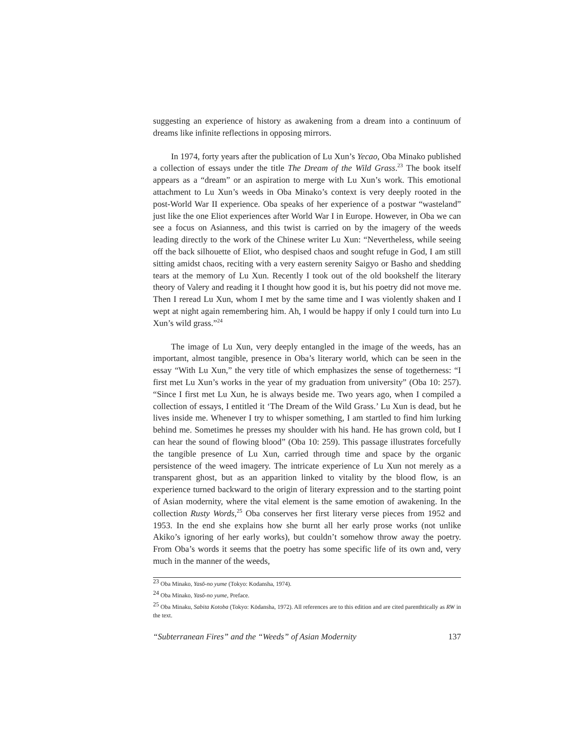suggesting an experience of history as awakening from a dream into a continuum of dreams like infinite reflections in opposing mirrors.
In 1974, forty years after the publication of Lu Xun’s Yecao, Oba Minako published a collection of essays under the title The Dream of the Wild Grass.<sup>23</sup> The book itself appears as a “dream” or an aspiration to merge with Lu Xun’s work. This emotional attachment to Lu Xun’s weeds in Oba Minako’s context is very deeply rooted in the post-World War II experience. Oba speaks of her experience of a postwar “wasteland” just like the one Eliot experiences after World War I in Europe. However, in Oba we can see a focus on Asianness, and this twist is carried on by the imagery of the weeds leading directly to the work of the Chinese writer Lu Xun: “Nevertheless, while seeing off the back silhouette of Eliot, who despised chaos and sought refuge in God, I am still sitting amidst chaos, reciting with a very eastern serenity Saigyo or Basho and shedding tears at the memory of Lu Xun. Recently I took out of the old bookshelf the literary theory of Valery and reading it I thought how good it is, but his poetry did not move me. Then I reread Lu Xun, whom I met by the same time and I was violently shaken and I wept at night again remembering him. Ah, I would be happy if only I could turn into Lu Xun’s wild grass.”<sup>24</sup>
The image of Lu Xun, very deeply entangled in the image of the weeds, has an important, almost tangible, presence in Oba’s literary world, which can be seen in the essay “With Lu Xun,” the very title of which emphasizes the sense of togetherness: “I first met Lu Xun’s works in the year of my graduation from university” (Oba 10: 257). “Since I first met Lu Xun, he is always beside me. Two years ago, when I compiled a collection of essays, I entitled it ‘The Dream of the Wild Grass.’ Lu Xun is dead, but he lives inside me. Whenever I try to whisper something, I am startled to find him lurking behind me. Sometimes he presses my shoulder with his hand. He has grown cold, but I can hear the sound of flowing blood” (Oba 10: 259). This passage illustrates forcefully the tangible presence of Lu Xun, carried through time and space by the organic persistence of the weed imagery. The intricate experience of Lu Xun not merely as a transparent ghost, but as an apparition linked to vitality by the blood flow, is an experience turned backward to the origin of literary expression and to the starting point of Asian modernity, where the vital element is the same emotion of awakening. In the collection Rusty Words,<sup>25</sup> Oba conserves her first literary verse pieces from 1952 and 1953. In the end she explains how she burnt all her early prose works (not unlike Akiko’s ignoring of her early works), but couldn’t somehow throw away the poetry. From Oba’s words it seems that the poetry has some specific life of its own and, very much in the manner of the weeds,
<sup>23</sup> Oba Minako, Yasō-no yume (Tokyo: Kodansha, 1974).
<sup>24</sup> Oba Minako, Yasō-no yume, Preface.
<sup>25</sup> Oba Minaku, Sabita Kotoba (Tokyo: Kōdansha, 1972). All references are to this edition and are cited parenthtically as RW in the text.
“Subterranean Fires” and the “Weeds” of Asian Modernity 137